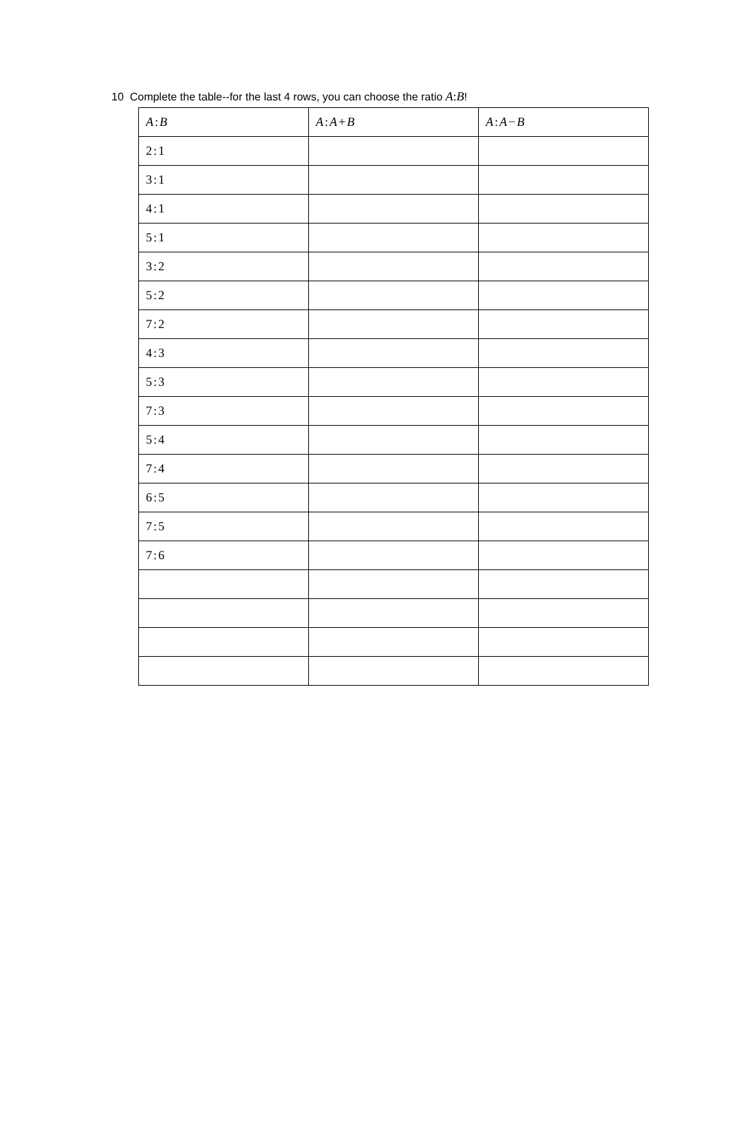10 Complete the table--for the last 4 rows, you can choose the ratio A:B!
| A : B | A : A + B | A : A − B |
| --- | --- | --- |
| 2:1 | | |
| 3:1 | | |
| 4:1 | | |
| 5:1 | | |
| 3:2 | | |
| 5:2 | | |
| 7:2 | | |
| 4:3 | | |
| 5:3 | | |
| 7:3 | | |
| 5:4 | | |
| 7:4 | | |
| 6:5 | | |
| 7:5 | | |
| 7:6 | | |